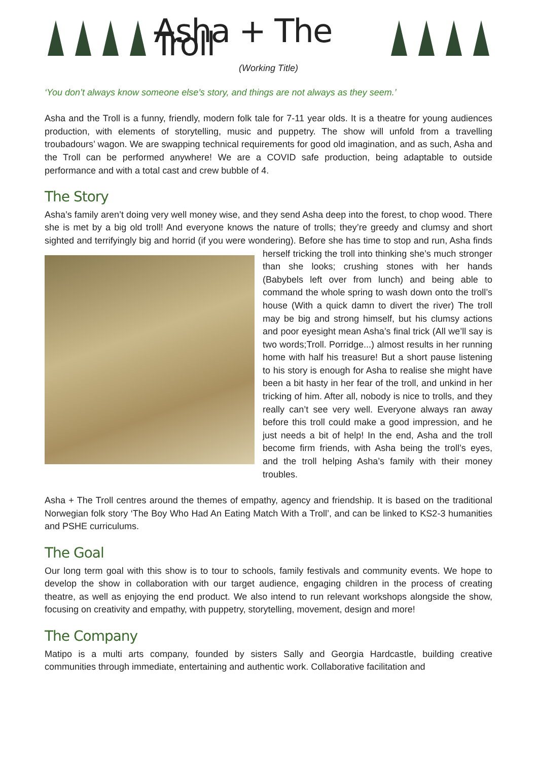Asha + The Troll
(Working Title)
‘You don’t always know someone else’s story, and things are not always as they seem.’
Asha and the Troll is a funny, friendly, modern folk tale for 7-11 year olds. It is a theatre for young audiences production, with elements of storytelling, music and puppetry. The show will unfold from a travelling troubadours’ wagon. We are swapping technical requirements for good old imagination, and as such, Asha and the Troll can be performed anywhere! We are a COVID safe production, being adaptable to outside performance and with a total cast and crew bubble of 4.
The Story
Asha’s family aren’t doing very well money wise, and they send Asha deep into the forest, to chop wood. There she is met by a big old troll! And everyone knows the nature of trolls; they’re greedy and clumsy and short sighted and terrifyingly big and horrid (if you were wondering). Before she has time to stop and run, Asha finds herself tricking the troll into thinking she’s much stronger than she looks; crushing stones with her hands (Babybels left over from lunch) and being able to command the whole spring to wash down onto the troll’s house (With a quick damn to divert the river) The troll may be big and strong himself, but his clumsy actions and poor eyesight mean Asha’s final trick (All we’ll say is two words;Troll. Porridge...) almost results in her running home with half his treasure! But a short pause listening to his story is enough for Asha to realise she might have been a bit hasty in her fear of the troll, and unkind in her tricking of him. After all, nobody is nice to trolls, and they really can’t see very well. Everyone always ran away before this troll could make a good impression, and he just needs a bit of help! In the end, Asha and the troll become firm friends, with Asha being the troll’s eyes, and the troll helping Asha’s family with their money troubles.
Asha + The Troll centres around the themes of empathy, agency and friendship. It is based on the traditional Norwegian folk story ‘The Boy Who Had An Eating Match With a Troll’, and can be linked to KS2-3 humanities and PSHE curriculums.
The Goal
Our long term goal with this show is to tour to schools, family festivals and community events. We hope to develop the show in collaboration with our target audience, engaging children in the process of creating theatre, as well as enjoying the end product. We also intend to run relevant workshops alongside the show, focusing on creativity and empathy, with puppetry, storytelling, movement, design and more!
The Company
Matipo is a multi arts company, founded by sisters Sally and Georgia Hardcastle, building creative communities through immediate, entertaining and authentic work. Collaborative facilitation and